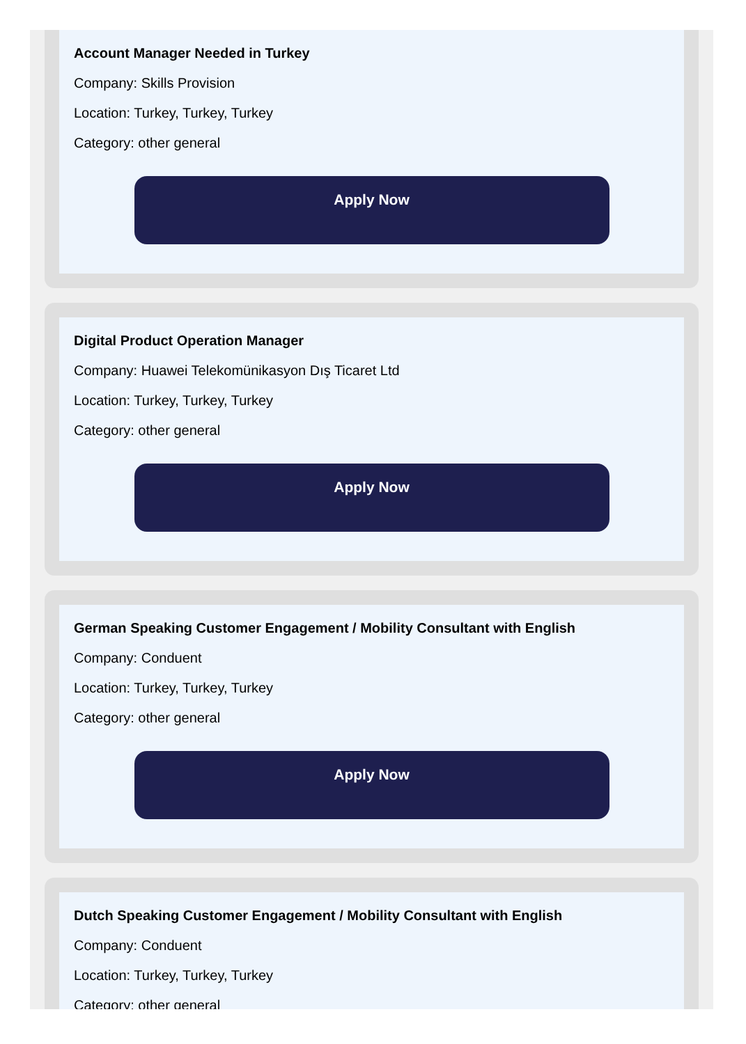Account Manager Needed in Turkey
Company: Skills Provision
Location: Turkey, Turkey, Turkey
Category: other general
Apply Now
Digital Product Operation Manager
Company: Huawei Telekomünikasyon Dış Ticaret Ltd
Location: Turkey, Turkey, Turkey
Category: other general
Apply Now
German Speaking Customer Engagement / Mobility Consultant with English
Company: Conduent
Location: Turkey, Turkey, Turkey
Category: other general
Apply Now
Dutch Speaking Customer Engagement / Mobility Consultant with English
Company: Conduent
Location: Turkey, Turkey, Turkey
Category: other general